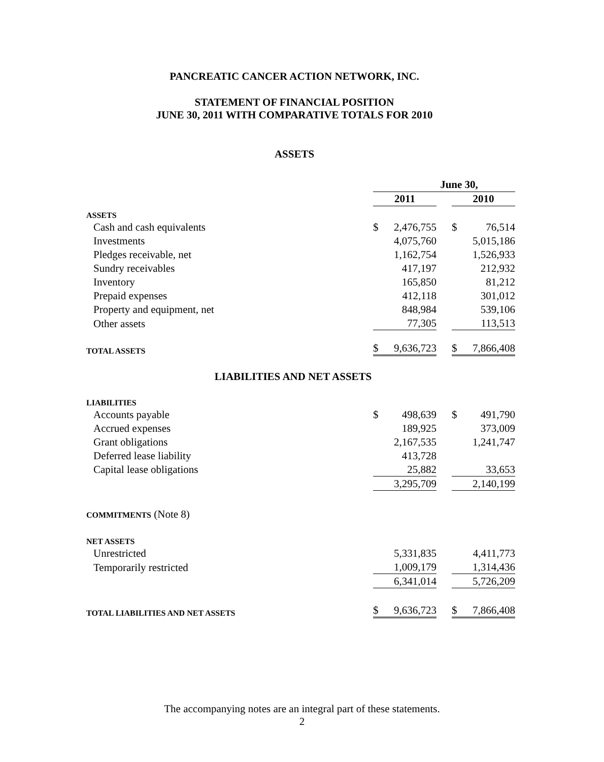PANCREATIC CANCER ACTION NETWORK, INC.
STATEMENT OF FINANCIAL POSITION
JUNE 30, 2011 WITH COMPARATIVE TOTALS FOR 2010
ASSETS
| | June 30, | | | | |
| | 2011 | | | 2010 | |
| ASSETS | | | | | |
| Cash and cash equivalents | $ | 2,476,755 | | $ | 76,514 |
| Investments | | 4,075,760 | | | 5,015,186 |
| Pledges receivable, net | | 1,162,754 | | | 1,526,933 |
| Sundry receivables | | 417,197 | | | 212,932 |
| Inventory | | 165,850 | | | 81,212 |
| Prepaid expenses | | 412,118 | | | 301,012 |
| Property and equipment, net | | 848,984 | | | 539,106 |
| Other assets | | 77,305 | | | 113,513 |
| TOTAL ASSETS | $ | 9,636,723 | | $ | 7,866,408 |
| LIABILITIES AND NET ASSETS | | | | | |
| LIABILITIES | | | | | |
| Accounts payable | $ | 498,639 | | $ | 491,790 |
| Accrued expenses | | 189,925 | | | 373,009 |
| Grant obligations | | 2,167,535 | | | 1,241,747 |
| Deferred lease liability | | 413,728 | | | |
| Capital lease obligations | | 25,882 | | | 33,653 |
| | | 3,295,709 | | | 2,140,199 |
| COMMITMENTS (Note 8) | | | | | |
| NET ASSETS | | | | | |
| Unrestricted | | 5,331,835 | | | 4,411,773 |
| Temporarily restricted | | 1,009,179 | | | 1,314,436 |
| | | 6,341,014 | | | 5,726,209 |
| TOTAL LIABILITIES AND NET ASSETS | $ | 9,636,723 | | $ | 7,866,408 |
The accompanying notes are an integral part of these statements.
2